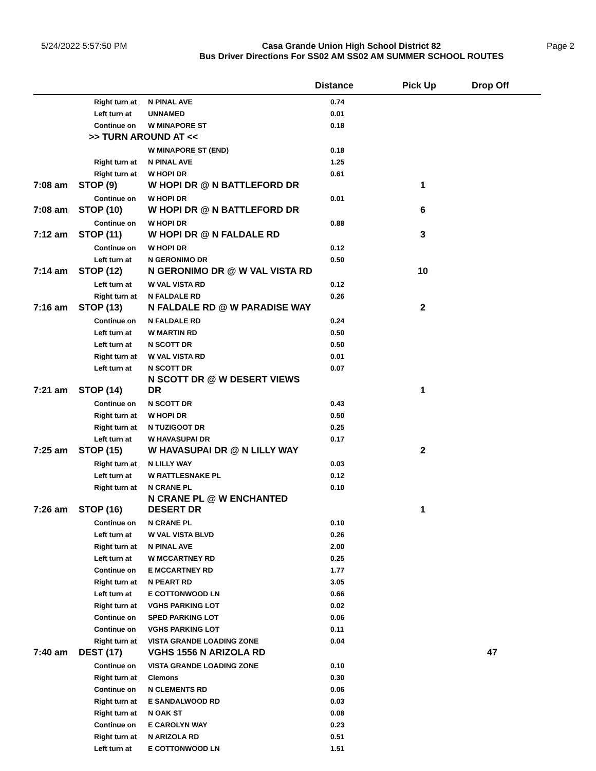5/24/2022 5:57:50 PM Casa Grande Union High School District 82
Bus Driver Directions For SS02 AM SS02 AM SUMMER SCHOOL ROUTES
Page 2
| | | | Distance | Pick Up | Drop Off |
| --- | --- | --- | --- | --- | --- |
| | Right turn at | N PINAL AVE | 0.74 | | |
| | Left turn at | UNNAMED | 0.01 | | |
| | Continue on | W MINAPORE ST | 0.18 | | |
| | >> TURN AROUND AT << | | | | |
| | | W MINAPORE ST (END) | 0.18 | | |
| | Right turn at | N PINAL AVE | 1.25 | | |
| | Right turn at | W HOPI DR | 0.61 | | |
| 7:08 am | STOP (9) | W HOPI DR @ N BATTLEFORD DR | | 1 | |
| | Continue on | W HOPI DR | 0.01 | | |
| 7:08 am | STOP (10) | W HOPI DR @ N BATTLEFORD DR | | 6 | |
| | Continue on | W HOPI DR | 0.88 | | |
| 7:12 am | STOP (11) | W HOPI DR @ N FALDALE RD | | 3 | |
| | Continue on | W HOPI DR | 0.12 | | |
| | Left turn at | N GERONIMO DR | 0.50 | | |
| 7:14 am | STOP (12) | N GERONIMO DR @ W VAL VISTA RD | | 10 | |
| | Left turn at | W VAL VISTA RD | 0.12 | | |
| | Right turn at | N FALDALE RD | 0.26 | | |
| 7:16 am | STOP (13) | N FALDALE RD @ W PARADISE WAY | | 2 | |
| | Continue on | N FALDALE RD | 0.24 | | |
| | Left turn at | W MARTIN RD | 0.50 | | |
| | Left turn at | N SCOTT DR | 0.50 | | |
| | Right turn at | W VAL VISTA RD | 0.01 | | |
| | Left turn at | N SCOTT DR | 0.07 | | |
| 7:21 am | STOP (14) | N SCOTT DR @ W DESERT VIEWS DR | | 1 | |
| | Continue on | N SCOTT DR | 0.43 | | |
| | Right turn at | W HOPI DR | 0.50 | | |
| | Right turn at | N TUZIGOOT DR | 0.25 | | |
| | Left turn at | W HAVASUPAI DR | 0.17 | | |
| 7:25 am | STOP (15) | W HAVASUPAI DR @ N LILLY WAY | | 2 | |
| | Right turn at | N LILLY WAY | 0.03 | | |
| | Left turn at | W RATTLESNAKE PL | 0.12 | | |
| | Right turn at | N CRANE PL | 0.10 | | |
| 7:26 am | STOP (16) | N CRANE PL @ W ENCHANTED DESERT DR | | 1 | |
| | Continue on | N CRANE PL | 0.10 | | |
| | Left turn at | W VAL VISTA BLVD | 0.26 | | |
| | Right turn at | N PINAL AVE | 2.00 | | |
| | Left turn at | W MCCARTNEY RD | 0.25 | | |
| | Continue on | E MCCARTNEY RD | 1.77 | | |
| | Right turn at | N PEART RD | 3.05 | | |
| | Left turn at | E COTTONWOOD LN | 0.66 | | |
| | Right turn at | VGHS PARKING LOT | 0.02 | | |
| | Continue on | SPED PARKING LOT | 0.06 | | |
| | Continue on | VGHS PARKING LOT | 0.11 | | |
| | Right turn at | VISTA GRANDE LOADING ZONE | 0.04 | | |
| 7:40 am | DEST (17) | VGHS 1556 N ARIZOLA RD | | | 47 |
| | Continue on | VISTA GRANDE LOADING ZONE | 0.10 | | |
| | Right turn at | Clemons | 0.30 | | |
| | Continue on | N CLEMENTS RD | 0.06 | | |
| | Right turn at | E SANDALWOOD RD | 0.03 | | |
| | Right turn at | N OAK ST | 0.08 | | |
| | Continue on | E CAROLYN WAY | 0.23 | | |
| | Right turn at | N ARIZOLA RD | 0.51 | | |
| | Left turn at | E COTTONWOOD LN | 1.51 | | |